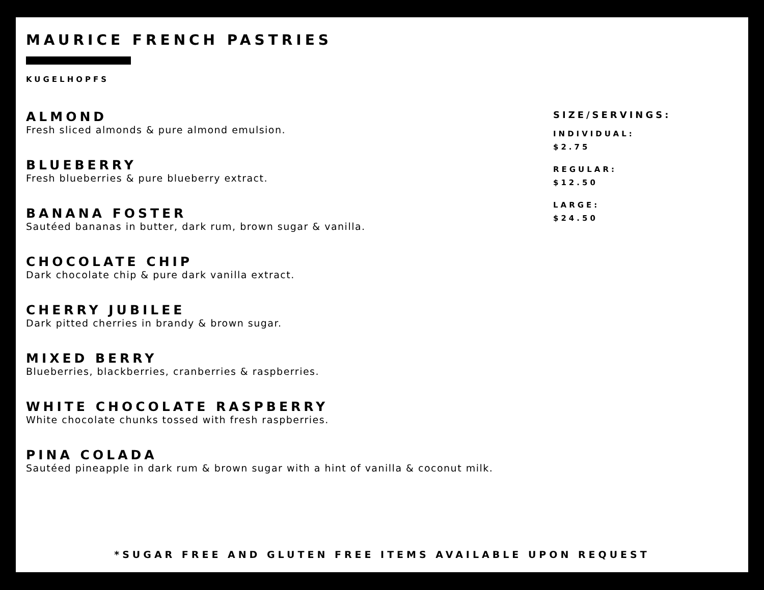MAURICE FRENCH PASTRIES
KUGELHOPFS
ALMOND
Fresh sliced almonds & pure almond emulsion.
BLUEBERRY
Fresh blueberries & pure blueberry extract.
BANANA FOSTER
Sautéed bananas in butter, dark rum, brown sugar & vanilla.
CHOCOLATE CHIP
Dark chocolate chip & pure dark vanilla extract.
CHERRY JUBILEE
Dark pitted cherries in brandy & brown sugar.
MIXED BERRY
Blueberries, blackberries, cranberries & raspberries.
WHITE CHOCOLATE RASPBERRY
White chocolate chunks tossed with fresh raspberries.
PINA COLADA
Sautéed pineapple in dark rum & brown sugar with a hint of vanilla & coconut milk.
SIZE/SERVINGS:
INDIVIDUAL:
$2.75
REGULAR:
$12.50
LARGE:
$24.50
*SUGAR FREE AND GLUTEN FREE ITEMS AVAILABLE UPON REQUEST